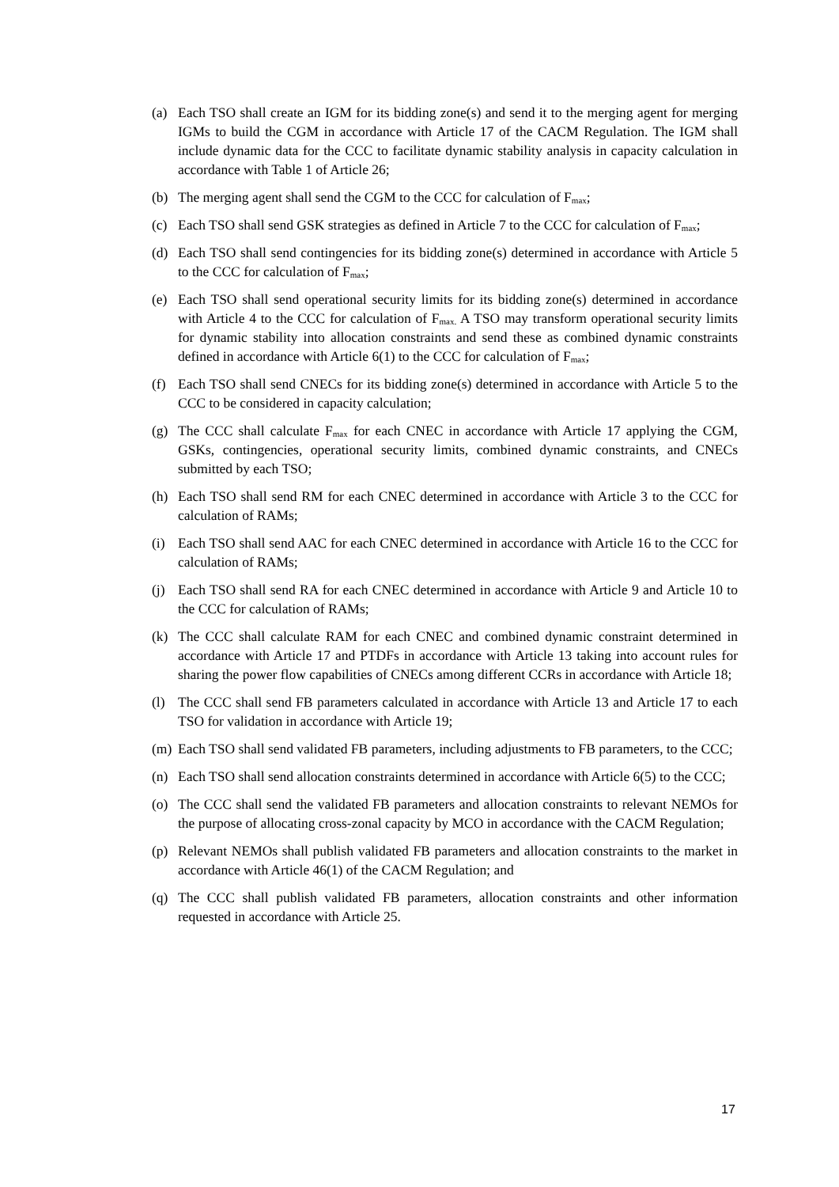(a) Each TSO shall create an IGM for its bidding zone(s) and send it to the merging agent for merging IGMs to build the CGM in accordance with Article 17 of the CACM Regulation. The IGM shall include dynamic data for the CCC to facilitate dynamic stability analysis in capacity calculation in accordance with Table 1 of Article 26;
(b) The merging agent shall send the CGM to the CCC for calculation of F<sub>max</sub>;
(c) Each TSO shall send GSK strategies as defined in Article 7 to the CCC for calculation of F<sub>max</sub>;
(d) Each TSO shall send contingencies for its bidding zone(s) determined in accordance with Article 5 to the CCC for calculation of F<sub>max</sub>;
(e) Each TSO shall send operational security limits for its bidding zone(s) determined in accordance with Article 4 to the CCC for calculation of F<sub>max.</sub> A TSO may transform operational security limits for dynamic stability into allocation constraints and send these as combined dynamic constraints defined in accordance with Article 6(1) to the CCC for calculation of F<sub>max</sub>;
(f) Each TSO shall send CNECs for its bidding zone(s) determined in accordance with Article 5 to the CCC to be considered in capacity calculation;
(g) The CCC shall calculate F<sub>max</sub> for each CNEC in accordance with Article 17 applying the CGM, GSKs, contingencies, operational security limits, combined dynamic constraints, and CNECs submitted by each TSO;
(h) Each TSO shall send RM for each CNEC determined in accordance with Article 3 to the CCC for calculation of RAMs;
(i) Each TSO shall send AAC for each CNEC determined in accordance with Article 16 to the CCC for calculation of RAMs;
(j) Each TSO shall send RA for each CNEC determined in accordance with Article 9 and Article 10 to the CCC for calculation of RAMs;
(k) The CCC shall calculate RAM for each CNEC and combined dynamic constraint determined in accordance with Article 17 and PTDFs in accordance with Article 13 taking into account rules for sharing the power flow capabilities of CNECs among different CCRs in accordance with Article 18;
(l) The CCC shall send FB parameters calculated in accordance with Article 13 and Article 17 to each TSO for validation in accordance with Article 19;
(m) Each TSO shall send validated FB parameters, including adjustments to FB parameters, to the CCC;
(n) Each TSO shall send allocation constraints determined in accordance with Article 6(5) to the CCC;
(o) The CCC shall send the validated FB parameters and allocation constraints to relevant NEMOs for the purpose of allocating cross-zonal capacity by MCO in accordance with the CACM Regulation;
(p) Relevant NEMOs shall publish validated FB parameters and allocation constraints to the market in accordance with Article 46(1) of the CACM Regulation; and
(q) The CCC shall publish validated FB parameters, allocation constraints and other information requested in accordance with Article 25.
17